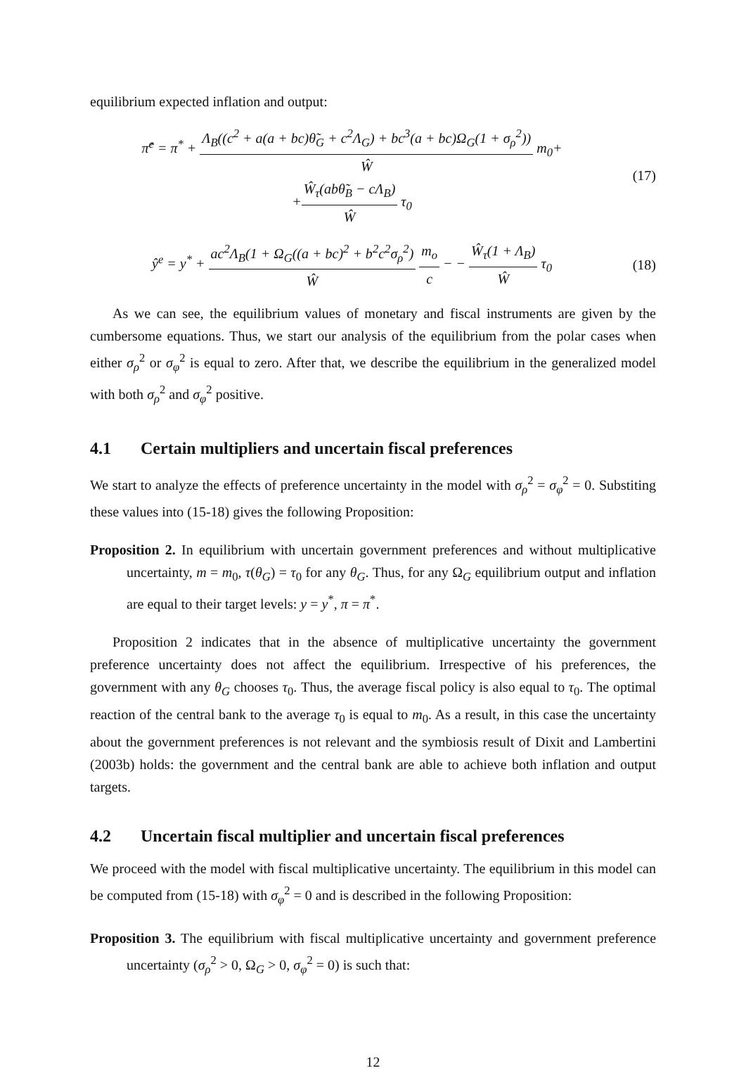equilibrium expected inflation and output:
π̂<sup>e</sup> = π<sup>*</sup> + Λ<sub>B</sub>((c<sup>2</sup> + a(a + bc)θ̃<sub>G</sub> + c<sup>2</sup>Λ<sub>G</sub>) + bc<sup>3</sup>(a + bc)Ω<sub>G</sub>(1 + σ<sub>ρ</sub><sup>2</sup>)) Ŵ m<sub>0</sub>+
+Ŵ<sub>τ</sub>(abθ̃<sub>B</sub> − cΛ<sub>B</sub>) Ŵ τ<sub>0</sub>
(17)
ŷ<sup>e</sup> = y<sup>*</sup> + ac<sup>2</sup>Λ<sub>B</sub>(1 + Ω<sub>G</sub>((a + bc)<sup>2</sup> + b<sup>2</sup>c<sup>2</sup>σ<sub>ρ</sub><sup>2</sup>) Ŵ m<sub>o</sub> c − − Ŵ<sub>τ</sub>(1 + Λ<sub>B</sub>) Ŵ τ<sub>0</sub>
(18)
As we can see, the equilibrium values of monetary and fiscal instruments are given by the cumbersome equations. Thus, we start our analysis of the equilibrium from the polar cases when either σ<sub>ρ</sub><sup>2</sup> or σ<sub>φ</sub><sup>2</sup> is equal to zero. After that, we describe the equilibrium in the generalized model with both σ<sub>ρ</sub><sup>2</sup> and σ<sub>φ</sub><sup>2</sup> positive.
4.1 Certain multipliers and uncertain fiscal preferences
We start to analyze the effects of preference uncertainty in the model with σ<sub>ρ</sub><sup>2</sup> = σ<sub>φ</sub><sup>2</sup> = 0. Substiting these values into (15-18) gives the following Proposition:
Proposition 2. In equilibrium with uncertain government preferences and without multiplicative uncertainty, m = m<sub>0</sub>, τ(θ<sub>G</sub>) = τ<sub>0</sub> for any θ<sub>G</sub>. Thus, for any Ω<sub>G</sub> equilibrium output and inflation are equal to their target levels: y = y<sup>*</sup>, π = π<sup>*</sup>.
Proposition 2 indicates that in the absence of multiplicative uncertainty the government preference uncertainty does not affect the equilibrium. Irrespective of his preferences, the government with any θ<sub>G</sub> chooses τ<sub>0</sub>. Thus, the average fiscal policy is also equal to τ<sub>0</sub>. The optimal reaction of the central bank to the average τ<sub>0</sub> is equal to m<sub>0</sub>. As a result, in this case the uncertainty about the government preferences is not relevant and the symbiosis result of Dixit and Lambertini (2003b) holds: the government and the central bank are able to achieve both inflation and output targets.
4.2 Uncertain fiscal multiplier and uncertain fiscal preferences
We proceed with the model with fiscal multiplicative uncertainty. The equilibrium in this model can be computed from (15-18) with σ<sub>φ</sub><sup>2</sup> = 0 and is described in the following Proposition:
Proposition 3. The equilibrium with fiscal multiplicative uncertainty and government preference uncertainty (σ<sub>ρ</sub><sup>2</sup> > 0, Ω<sub>G</sub> > 0, σ<sub>φ</sub><sup>2</sup> = 0) is such that:
12